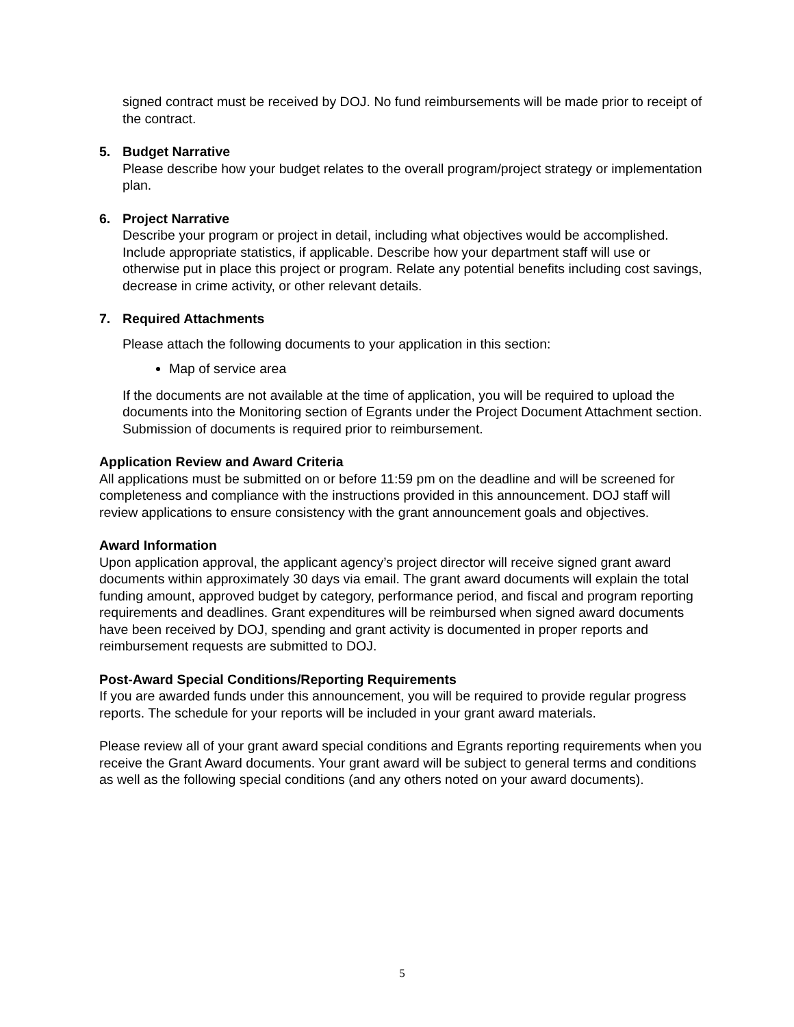signed contract must be received by DOJ. No fund reimbursements will be made prior to receipt of the contract.
5. Budget Narrative
Please describe how your budget relates to the overall program/project strategy or implementation plan.
6. Project Narrative
Describe your program or project in detail, including what objectives would be accomplished. Include appropriate statistics, if applicable. Describe how your department staff will use or otherwise put in place this project or program. Relate any potential benefits including cost savings, decrease in crime activity, or other relevant details.
7. Required Attachments
Please attach the following documents to your application in this section:
Map of service area
If the documents are not available at the time of application, you will be required to upload the documents into the Monitoring section of Egrants under the Project Document Attachment section. Submission of documents is required prior to reimbursement.
Application Review and Award Criteria
All applications must be submitted on or before 11:59 pm on the deadline and will be screened for completeness and compliance with the instructions provided in this announcement. DOJ staff will review applications to ensure consistency with the grant announcement goals and objectives.
Award Information
Upon application approval, the applicant agency’s project director will receive signed grant award documents within approximately 30 days via email. The grant award documents will explain the total funding amount, approved budget by category, performance period, and fiscal and program reporting requirements and deadlines. Grant expenditures will be reimbursed when signed award documents have been received by DOJ, spending and grant activity is documented in proper reports and reimbursement requests are submitted to DOJ.
Post-Award Special Conditions/Reporting Requirements
If you are awarded funds under this announcement, you will be required to provide regular progress reports. The schedule for your reports will be included in your grant award materials.
Please review all of your grant award special conditions and Egrants reporting requirements when you receive the Grant Award documents. Your grant award will be subject to general terms and conditions as well as the following special conditions (and any others noted on your award documents).
5